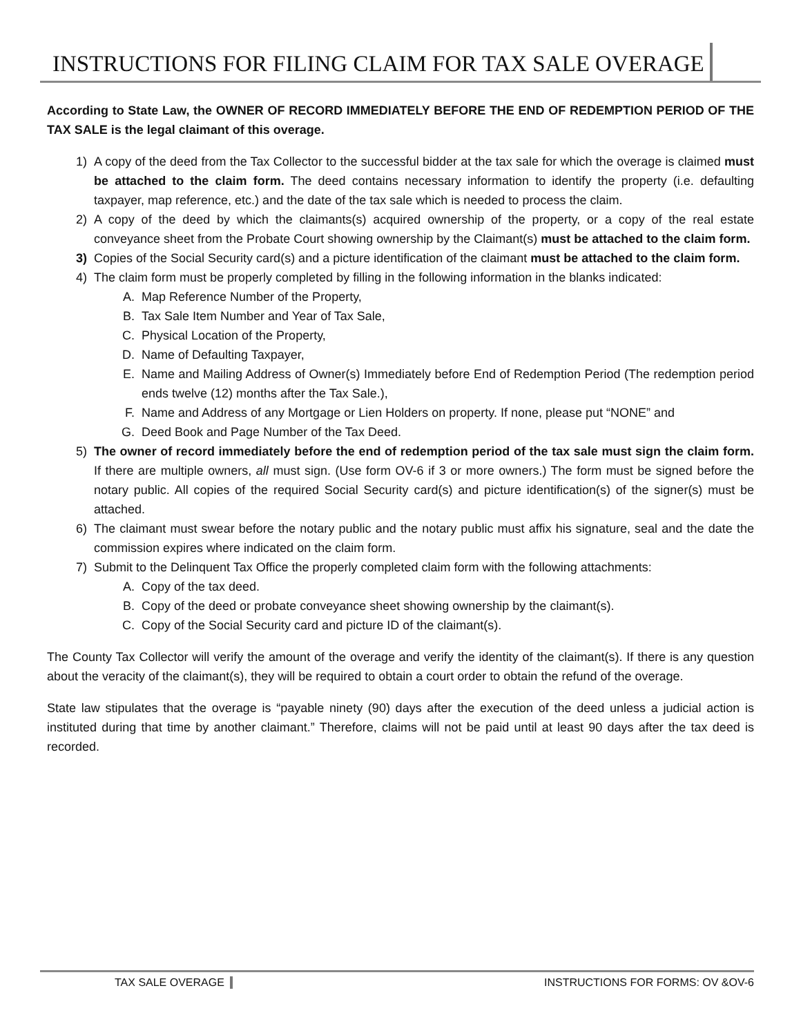INSTRUCTIONS FOR FILING CLAIM FOR TAX SALE OVERAGE
According to State Law, the OWNER OF RECORD IMMEDIATELY BEFORE THE END OF REDEMPTION PERIOD OF THE TAX SALE is the legal claimant of this overage.
1) A copy of the deed from the Tax Collector to the successful bidder at the tax sale for which the overage is claimed must be attached to the claim form. The deed contains necessary information to identify the property (i.e. defaulting taxpayer, map reference, etc.) and the date of the tax sale which is needed to process the claim.
2) A copy of the deed by which the claimants(s) acquired ownership of the property, or a copy of the real estate conveyance sheet from the Probate Court showing ownership by the Claimant(s) must be attached to the claim form.
3) Copies of the Social Security card(s) and a picture identification of the claimant must be attached to the claim form.
4) The claim form must be properly completed by filling in the following information in the blanks indicated:
A. Map Reference Number of the Property,
B. Tax Sale Item Number and Year of Tax Sale,
C. Physical Location of the Property,
D. Name of Defaulting Taxpayer,
E. Name and Mailing Address of Owner(s) Immediately before End of Redemption Period (The redemption period ends twelve (12) months after the Tax Sale.),
F. Name and Address of any Mortgage or Lien Holders on property. If none, please put “NONE” and
G. Deed Book and Page Number of the Tax Deed.
5) The owner of record immediately before the end of redemption period of the tax sale must sign the claim form. If there are multiple owners, all must sign. (Use form OV-6 if 3 or more owners.) The form must be signed before the notary public. All copies of the required Social Security card(s) and picture identification(s) of the signer(s) must be attached.
6) The claimant must swear before the notary public and the notary public must affix his signature, seal and the date the commission expires where indicated on the claim form.
7) Submit to the Delinquent Tax Office the properly completed claim form with the following attachments:
A. Copy of the tax deed.
B. Copy of the deed or probate conveyance sheet showing ownership by the claimant(s).
C. Copy of the Social Security card and picture ID of the claimant(s).
The County Tax Collector will verify the amount of the overage and verify the identity of the claimant(s). If there is any question about the veracity of the claimant(s), they will be required to obtain a court order to obtain the refund of the overage.
State law stipulates that the overage is “payable ninety (90) days after the execution of the deed unless a judicial action is instituted during that time by another claimant.” Therefore, claims will not be paid until at least 90 days after the tax deed is recorded.
TAX SALE OVERAGE INSTRUCTIONS FOR FORMS: OV &OV-6